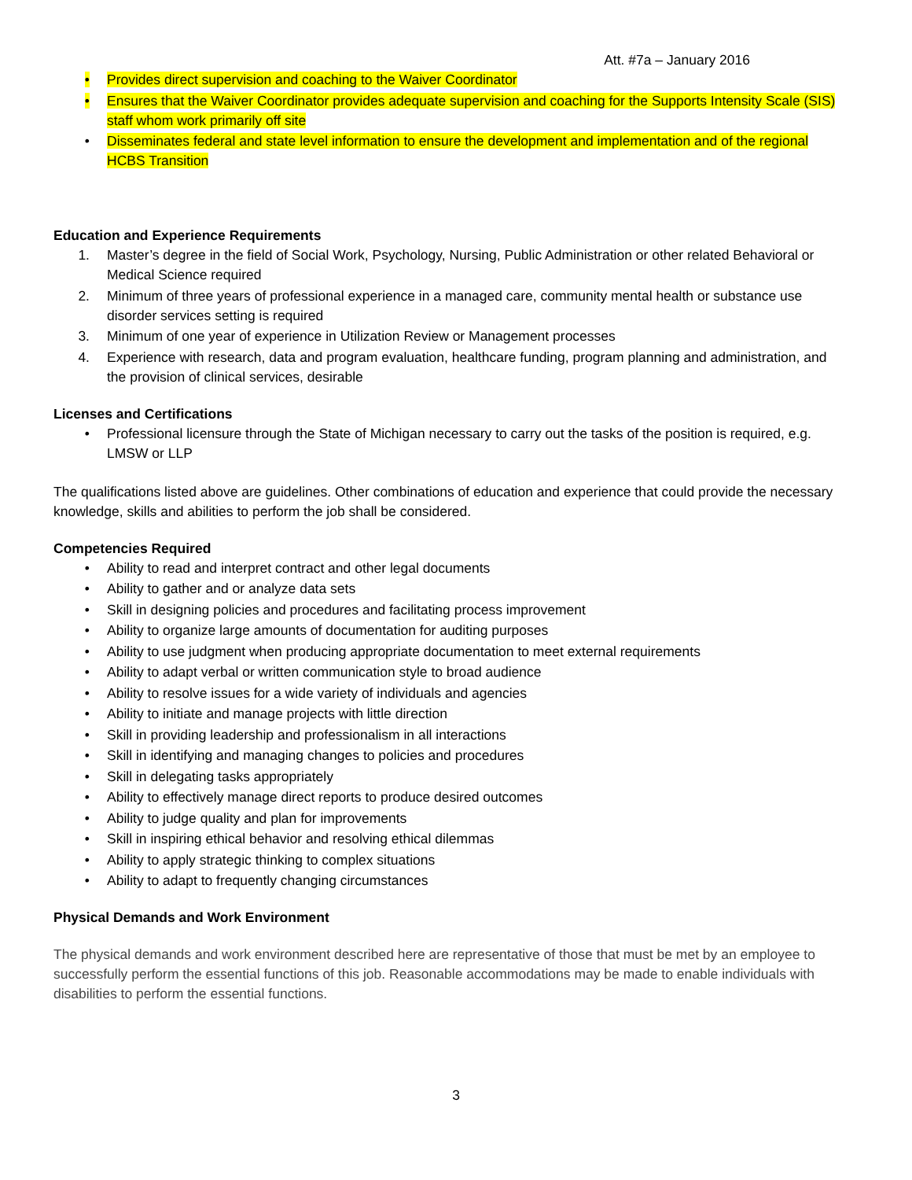Att. #7a – January 2016
• Provides direct supervision and coaching to the Waiver Coordinator
• Ensures that the Waiver Coordinator provides adequate supervision and coaching for the Supports Intensity Scale (SIS) staff whom work primarily off site
• Disseminates federal and state level information to ensure the development and implementation and of the regional HCBS Transition
Education and Experience Requirements
1. Master’s degree in the field of Social Work, Psychology, Nursing, Public Administration or other related Behavioral or Medical Science required
2. Minimum of three years of professional experience in a managed care, community mental health or substance use disorder services setting is required
3. Minimum of one year of experience in Utilization Review or Management processes
4. Experience with research, data and program evaluation, healthcare funding, program planning and administration, and the provision of clinical services, desirable
Licenses and Certifications
• Professional licensure through the State of Michigan necessary to carry out the tasks of the position is required, e.g. LMSW or LLP
The qualifications listed above are guidelines. Other combinations of education and experience that could provide the necessary knowledge, skills and abilities to perform the job shall be considered.
Competencies Required
• Ability to read and interpret contract and other legal documents
• Ability to gather and or analyze data sets
• Skill in designing policies and procedures and facilitating process improvement
• Ability to organize large amounts of documentation for auditing purposes
• Ability to use judgment when producing appropriate documentation to meet external requirements
• Ability to adapt verbal or written communication style to broad audience
• Ability to resolve issues for a wide variety of individuals and agencies
• Ability to initiate and manage projects with little direction
• Skill in providing leadership and professionalism in all interactions
• Skill in identifying and managing changes to policies and procedures
• Skill in delegating tasks appropriately
• Ability to effectively manage direct reports to produce desired outcomes
• Ability to judge quality and plan for improvements
• Skill in inspiring ethical behavior and resolving ethical dilemmas
• Ability to apply strategic thinking to complex situations
• Ability to adapt to frequently changing circumstances
Physical Demands and Work Environment
The physical demands and work environment described here are representative of those that must be met by an employee to successfully perform the essential functions of this job. Reasonable accommodations may be made to enable individuals with disabilities to perform the essential functions.
3